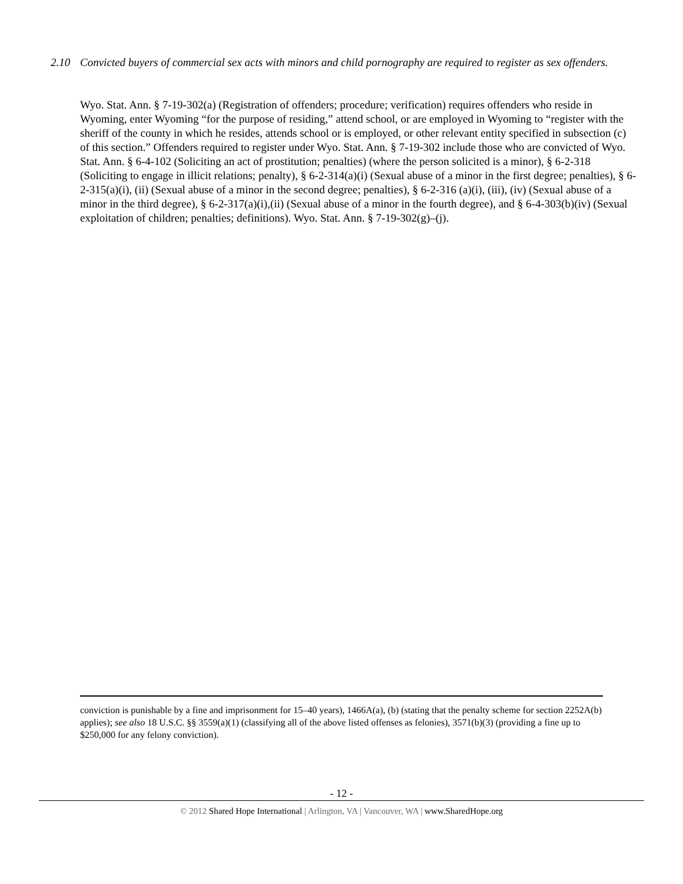2.10 Convicted buyers of commercial sex acts with minors and child pornography are required to register as sex offenders.
Wyo. Stat. Ann. § 7-19-302(a) (Registration of offenders; procedure; verification) requires offenders who reside in Wyoming, enter Wyoming “for the purpose of residing,” attend school, or are employed in Wyoming to “register with the sheriff of the county in which he resides, attends school or is employed, or other relevant entity specified in subsection (c) of this section.” Offenders required to register under Wyo. Stat. Ann. § 7-19-302 include those who are convicted of Wyo. Stat. Ann. § 6-4-102 (Soliciting an act of prostitution; penalties) (where the person solicited is a minor), § 6-2-318 (Soliciting to engage in illicit relations; penalty), § 6-2-314(a)(i) (Sexual abuse of a minor in the first degree; penalties), § 6-2-315(a)(i), (ii) (Sexual abuse of a minor in the second degree; penalties), § 6-2-316 (a)(i), (iii), (iv) (Sexual abuse of a minor in the third degree), § 6-2-317(a)(i),(ii) (Sexual abuse of a minor in the fourth degree), and § 6-4-303(b)(iv) (Sexual exploitation of children; penalties; definitions). Wyo. Stat. Ann. § 7-19-302(g)–(j).
conviction is punishable by a fine and imprisonment for 15–40 years), 1466A(a), (b) (stating that the penalty scheme for section 2252A(b) applies); see also 18 U.S.C. §§ 3559(a)(1) (classifying all of the above listed offenses as felonies), 3571(b)(3) (providing a fine up to $250,000 for any felony conviction).
- 12 -
© 2012 Shared Hope International | Arlington, VA | Vancouver, WA | www.SharedHope.org